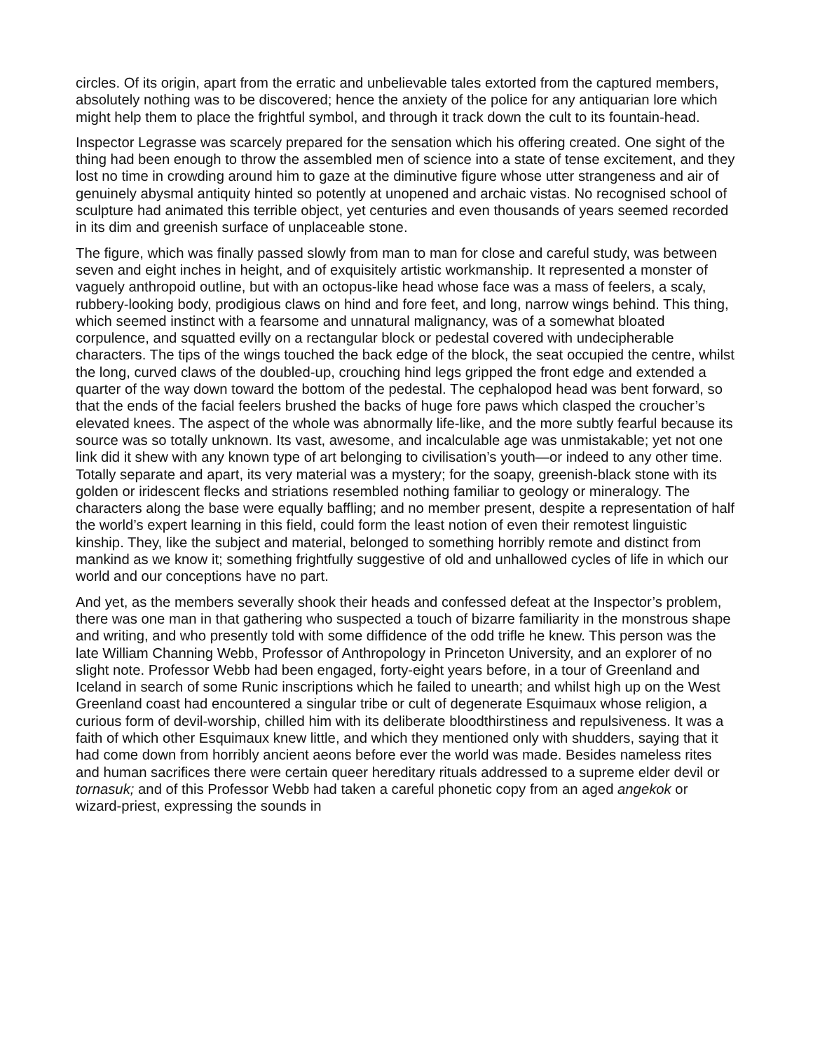circles. Of its origin, apart from the erratic and unbelievable tales extorted from the captured members, absolutely nothing was to be discovered; hence the anxiety of the police for any antiquarian lore which might help them to place the frightful symbol, and through it track down the cult to its fountain-head.
Inspector Legrasse was scarcely prepared for the sensation which his offering created. One sight of the thing had been enough to throw the assembled men of science into a state of tense excitement, and they lost no time in crowding around him to gaze at the diminutive figure whose utter strangeness and air of genuinely abysmal antiquity hinted so potently at unopened and archaic vistas. No recognised school of sculpture had animated this terrible object, yet centuries and even thousands of years seemed recorded in its dim and greenish surface of unplaceable stone.
The figure, which was finally passed slowly from man to man for close and careful study, was between seven and eight inches in height, and of exquisitely artistic workmanship. It represented a monster of vaguely anthropoid outline, but with an octopus-like head whose face was a mass of feelers, a scaly, rubbery-looking body, prodigious claws on hind and fore feet, and long, narrow wings behind. This thing, which seemed instinct with a fearsome and unnatural malignancy, was of a somewhat bloated corpulence, and squatted evilly on a rectangular block or pedestal covered with undecipherable characters. The tips of the wings touched the back edge of the block, the seat occupied the centre, whilst the long, curved claws of the doubled-up, crouching hind legs gripped the front edge and extended a quarter of the way down toward the bottom of the pedestal. The cephalopod head was bent forward, so that the ends of the facial feelers brushed the backs of huge fore paws which clasped the croucher’s elevated knees. The aspect of the whole was abnormally life-like, and the more subtly fearful because its source was so totally unknown. Its vast, awesome, and incalculable age was unmistakable; yet not one link did it shew with any known type of art belonging to civilisation’s youth—or indeed to any other time. Totally separate and apart, its very material was a mystery; for the soapy, greenish-black stone with its golden or iridescent flecks and striations resembled nothing familiar to geology or mineralogy. The characters along the base were equally baffling; and no member present, despite a representation of half the world’s expert learning in this field, could form the least notion of even their remotest linguistic kinship. They, like the subject and material, belonged to something horribly remote and distinct from mankind as we know it; something frightfully suggestive of old and unhallowed cycles of life in which our world and our conceptions have no part.
And yet, as the members severally shook their heads and confessed defeat at the Inspector’s problem, there was one man in that gathering who suspected a touch of bizarre familiarity in the monstrous shape and writing, and who presently told with some diffidence of the odd trifle he knew. This person was the late William Channing Webb, Professor of Anthropology in Princeton University, and an explorer of no slight note. Professor Webb had been engaged, forty-eight years before, in a tour of Greenland and Iceland in search of some Runic inscriptions which he failed to unearth; and whilst high up on the West Greenland coast had encountered a singular tribe or cult of degenerate Esquimaux whose religion, a curious form of devil-worship, chilled him with its deliberate bloodthirstiness and repulsiveness. It was a faith of which other Esquimaux knew little, and which they mentioned only with shudders, saying that it had come down from horribly ancient aeons before ever the world was made. Besides nameless rites and human sacrifices there were certain queer hereditary rituals addressed to a supreme elder devil or tornasuk; and of this Professor Webb had taken a careful phonetic copy from an aged angekok or wizard-priest, expressing the sounds in